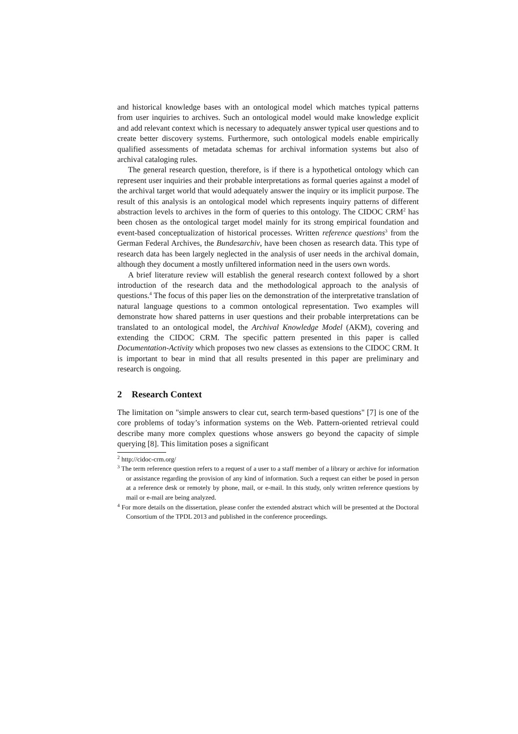and historical knowledge bases with an ontological model which matches typical patterns from user inquiries to archives. Such an ontological model would make knowledge explicit and add relevant context which is necessary to adequately answer typical user questions and to create better discovery systems. Furthermore, such ontological models enable empirically qualified assessments of metadata schemas for archival information systems but also of archival cataloging rules.
The general research question, therefore, is if there is a hypothetical ontology which can represent user inquiries and their probable interpretations as formal queries against a model of the archival target world that would adequately answer the inquiry or its implicit purpose. The result of this analysis is an ontological model which represents inquiry patterns of different abstraction levels to archives in the form of queries to this ontology. The CIDOC CRM<sup>2</sup> has been chosen as the ontological target model mainly for its strong empirical foundation and event-based conceptualization of historical processes. Written reference questions<sup>3</sup> from the German Federal Archives, the Bundesarchiv, have been chosen as research data. This type of research data has been largely neglected in the analysis of user needs in the archival domain, although they document a mostly unfiltered information need in the users own words.
A brief literature review will establish the general research context followed by a short introduction of the research data and the methodological approach to the analysis of questions.<sup>4</sup> The focus of this paper lies on the demonstration of the interpretative translation of natural language questions to a common ontological representation. Two examples will demonstrate how shared patterns in user questions and their probable interpretations can be translated to an ontological model, the Archival Knowledge Model (AKM), covering and extending the CIDOC CRM. The specific pattern presented in this paper is called Documentation-Activity which proposes two new classes as extensions to the CIDOC CRM. It is important to bear in mind that all results presented in this paper are preliminary and research is ongoing.
2 Research Context
The limitation on "simple answers to clear cut, search term-based questions" [7] is one of the core problems of today’s information systems on the Web. Pattern-oriented retrieval could describe many more complex questions whose answers go beyond the capacity of simple querying [8]. This limitation poses a significant
<sup>2</sup> http://cidoc-crm.org/
<sup>3</sup> The term reference question refers to a request of a user to a staff member of a library or archive for information or assistance regarding the provision of any kind of information. Such a request can either be posed in person at a reference desk or remotely by phone, mail, or e-mail. In this study, only written reference questions by mail or e-mail are being analyzed.
<sup>4</sup> For more details on the dissertation, please confer the extended abstract which will be presented at the Doctoral Consortium of the TPDL 2013 and published in the conference proceedings.